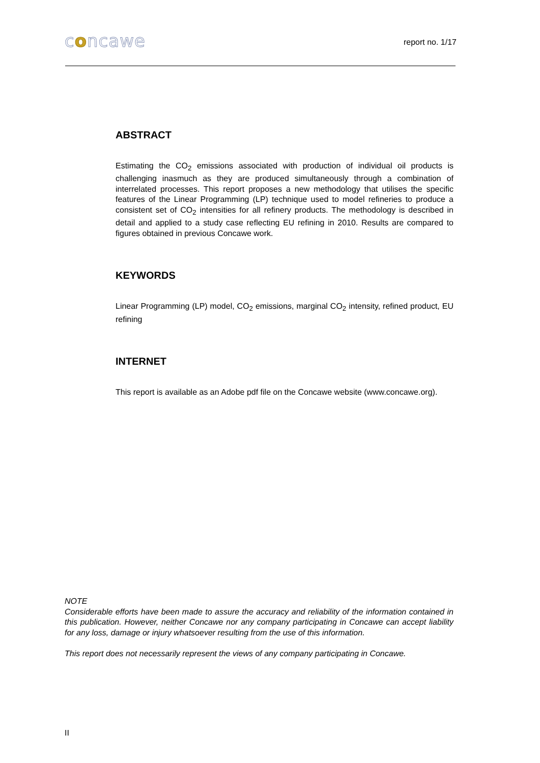concawe
report no. 1/17
ABSTRACT
Estimating the CO<sub>2</sub> emissions associated with production of individual oil products is challenging inasmuch as they are produced simultaneously through a combination of interrelated processes. This report proposes a new methodology that utilises the specific features of the Linear Programming (LP) technique used to model refineries to produce a consistent set of CO<sub>2</sub> intensities for all refinery products. The methodology is described in detail and applied to a study case reflecting EU refining in 2010. Results are compared to figures obtained in previous Concawe work.
KEYWORDS
Linear Programming (LP) model, CO<sub>2</sub> emissions, marginal CO<sub>2</sub> intensity, refined product, EU refining
INTERNET
This report is available as an Adobe pdf file on the Concawe website (www.concawe.org).
NOTE
Considerable efforts have been made to assure the accuracy and reliability of the information contained in this publication. However, neither Concawe nor any company participating in Concawe can accept liability for any loss, damage or injury whatsoever resulting from the use of this information.
This report does not necessarily represent the views of any company participating in Concawe.
II